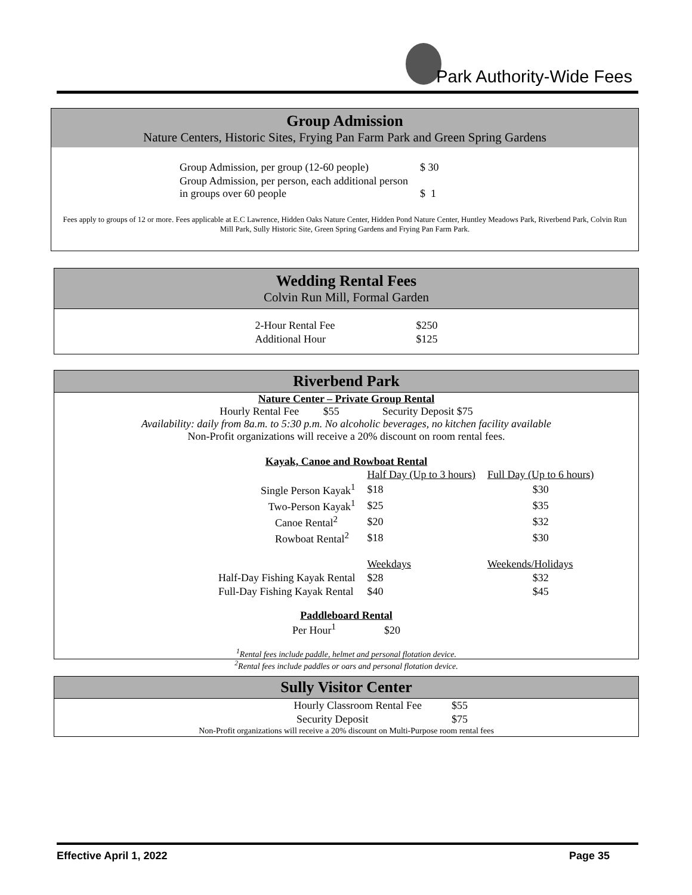Park Authority-Wide Fees
Group Admission
Nature Centers, Historic Sites, Frying Pan Farm Park and Green Spring Gardens
| Group Admission, per group (12-60 people) | $ 30 |
| Group Admission, per person, each additional person in groups over 60 people | $ 1 |
Fees apply to groups of 12 or more. Fees applicable at E.C Lawrence, Hidden Oaks Nature Center, Hidden Pond Nature Center, Huntley Meadows Park, Riverbend Park, Colvin Run Mill Park, Sully Historic Site, Green Spring Gardens and Frying Pan Farm Park.
Wedding Rental Fees
Colvin Run Mill, Formal Garden
| 2-Hour Rental Fee | $250 |
| Additional Hour | $125 |
Riverbend Park
Nature Center – Private Group Rental
Hourly Rental Fee $55 Security Deposit $75
Availability: daily from 8a.m. to 5:30 p.m. No alcoholic beverages, no kitchen facility available
Non-Profit organizations will receive a 20% discount on room rental fees.
Kayak, Canoe and Rowboat Rental
| | Half Day (Up to 3 hours) | Full Day (Up to 6 hours) |
| Single Person Kayak<sup>1</sup> | $18 | $30 |
| Two-Person Kayak<sup>1</sup> | $25 | $35 |
| Canoe Rental<sup>2</sup> | $20 | $32 |
| Rowboat Rental<sup>2</sup> | $18 | $30 |
| | Weekdays | Weekends/Holidays |
| Half-Day Fishing Kayak Rental | $28 | $32 |
| Full-Day Fishing Kayak Rental | $40 | $45 |
Paddleboard Rental
Per Hour<sup>1</sup> $20
<sup>1</sup> Rental fees include paddle, helmet and personal flotation device.
<sup>2</sup> Rental fees include paddles or oars and personal flotation device.
Sully Visitor Center
| Hourly Classroom Rental Fee | $55 |
| Security Deposit | $75 |
Non-Profit organizations will receive a 20% discount on Multi-Purpose room rental fees
Effective April 1, 2022 Page 35